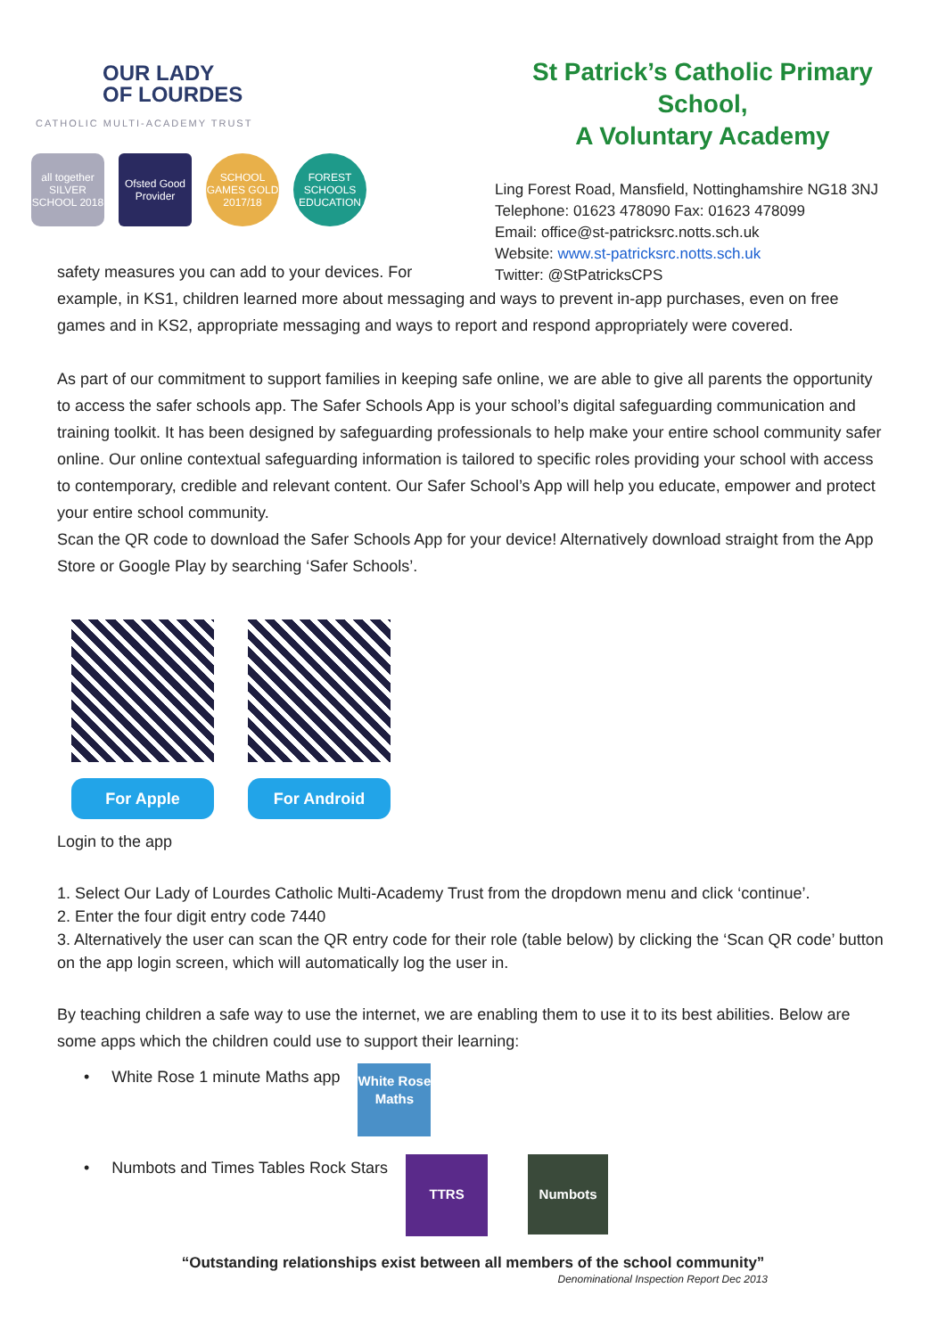OUR LADY
OF LOURDES
CATHOLIC MULTI-ACADEMY TRUST
all together SILVER SCHOOL 2018
Ofsted Good Provider
SCHOOL GAMES GOLD 2017/18
FOREST SCHOOLS EDUCATION
St Patrick’s Catholic Primary School,
A Voluntary Academy
Ling Forest Road, Mansfield, Nottinghamshire NG18 3NJ
Telephone: 01623 478090 Fax: 01623 478099
Email: office@st-patricksrc.notts.sch.uk
Website: www.st-patricksrc.notts.sch.uk
Twitter: @StPatricksCPS
safety measures you can add to your devices. For
example, in KS1, children learned more about messaging and ways to prevent in-app purchases, even on free games and in KS2, appropriate messaging and ways to report and respond appropriately were covered.
As part of our commitment to support families in keeping safe online, we are able to give all parents the opportunity to access the safer schools app. The Safer Schools App is your school’s digital safeguarding communication and training toolkit. It has been designed by safeguarding professionals to help make your entire school community safer online. Our online contextual safeguarding information is tailored to specific roles providing your school with access to contemporary, credible and relevant content. Our Safer School’s App will help you educate, empower and protect your entire school community.
Scan the QR code to download the Safer Schools App for your device! Alternatively download straight from the App Store or Google Play by searching ‘Safer Schools’.
For Apple For Android
Login to the app
1. Select Our Lady of Lourdes Catholic Multi-Academy Trust from the dropdown menu and click ‘continue’.
2. Enter the four digit entry code 7440
3. Alternatively the user can scan the QR entry code for their role (table below) by clicking the ‘Scan QR code’ button on the app login screen, which will automatically log the user in.
By teaching children a safe way to use the internet, we are enabling them to use it to its best abilities. Below are some apps which the children could use to support their learning:
• White Rose 1 minute Maths app
White Rose Maths
• Numbots and Times Tables Rock Stars
TTRS
Numbots
“Outstanding relationships exist between all members of the school community”
Denominational Inspection Report Dec 2013